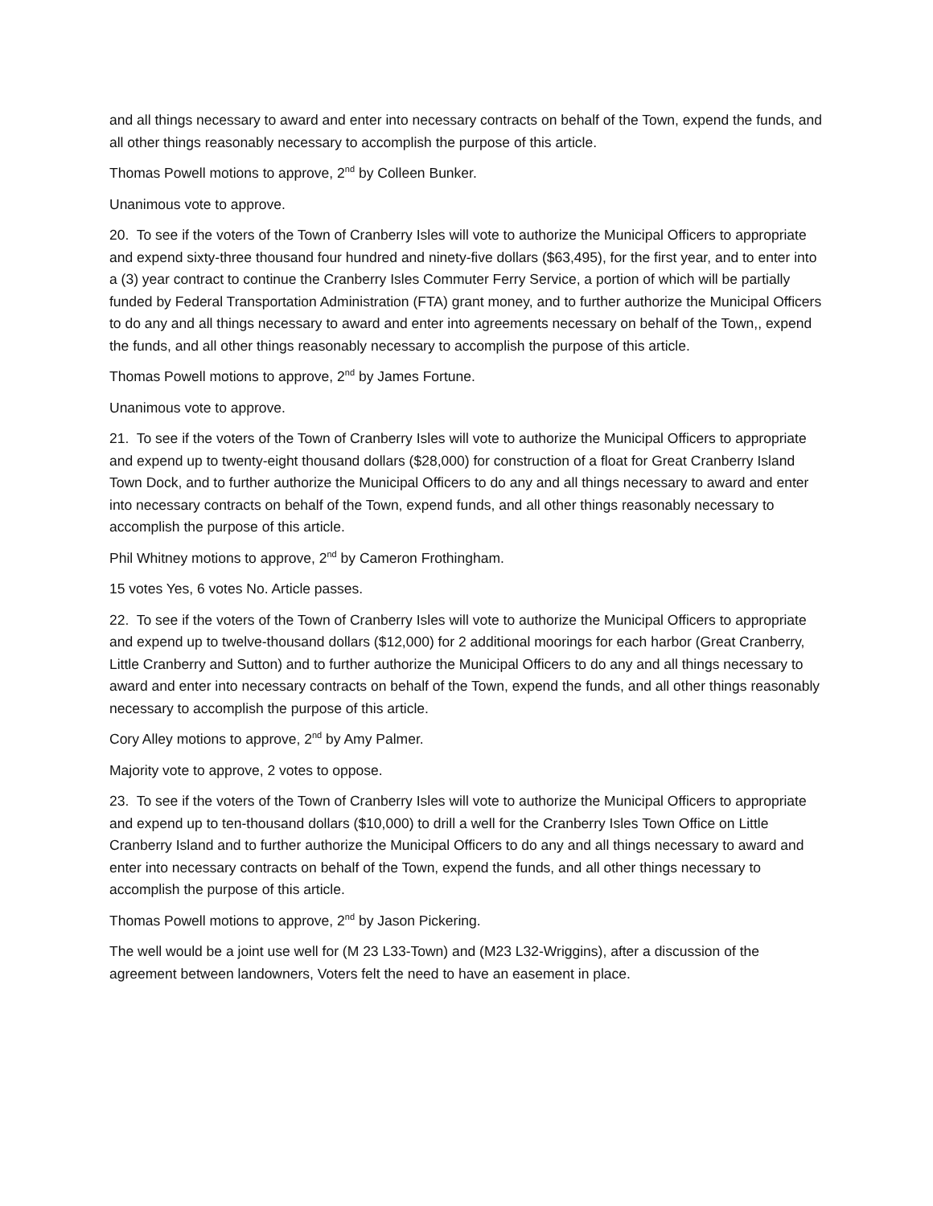and all things necessary to award and enter into necessary contracts on behalf of the Town, expend the funds, and all other things reasonably necessary to accomplish the purpose of this article.
Thomas Powell motions to approve, 2<sup>nd</sup> by Colleen Bunker.
Unanimous vote to approve.
20. To see if the voters of the Town of Cranberry Isles will vote to authorize the Municipal Officers to appropriate and expend sixty-three thousand four hundred and ninety-five dollars ($63,495), for the first year, and to enter into a (3) year contract to continue the Cranberry Isles Commuter Ferry Service, a portion of which will be partially funded by Federal Transportation Administration (FTA) grant money, and to further authorize the Municipal Officers to do any and all things necessary to award and enter into agreements necessary on behalf of the Town,, expend the funds, and all other things reasonably necessary to accomplish the purpose of this article.
Thomas Powell motions to approve, 2<sup>nd</sup> by James Fortune.
Unanimous vote to approve.
21. To see if the voters of the Town of Cranberry Isles will vote to authorize the Municipal Officers to appropriate and expend up to twenty-eight thousand dollars ($28,000) for construction of a float for Great Cranberry Island Town Dock, and to further authorize the Municipal Officers to do any and all things necessary to award and enter into necessary contracts on behalf of the Town, expend funds, and all other things reasonably necessary to accomplish the purpose of this article.
Phil Whitney motions to approve, 2<sup>nd</sup> by Cameron Frothingham.
15 votes Yes, 6 votes No. Article passes.
22. To see if the voters of the Town of Cranberry Isles will vote to authorize the Municipal Officers to appropriate and expend up to twelve-thousand dollars ($12,000) for 2 additional moorings for each harbor (Great Cranberry, Little Cranberry and Sutton) and to further authorize the Municipal Officers to do any and all things necessary to award and enter into necessary contracts on behalf of the Town, expend the funds, and all other things reasonably necessary to accomplish the purpose of this article.
Cory Alley motions to approve, 2<sup>nd</sup> by Amy Palmer.
Majority vote to approve, 2 votes to oppose.
23. To see if the voters of the Town of Cranberry Isles will vote to authorize the Municipal Officers to appropriate and expend up to ten-thousand dollars ($10,000) to drill a well for the Cranberry Isles Town Office on Little Cranberry Island and to further authorize the Municipal Officers to do any and all things necessary to award and enter into necessary contracts on behalf of the Town, expend the funds, and all other things necessary to accomplish the purpose of this article.
Thomas Powell motions to approve, 2<sup>nd</sup> by Jason Pickering.
The well would be a joint use well for (M 23 L33-Town) and (M23 L32-Wriggins), after a discussion of the agreement between landowners, Voters felt the need to have an easement in place.